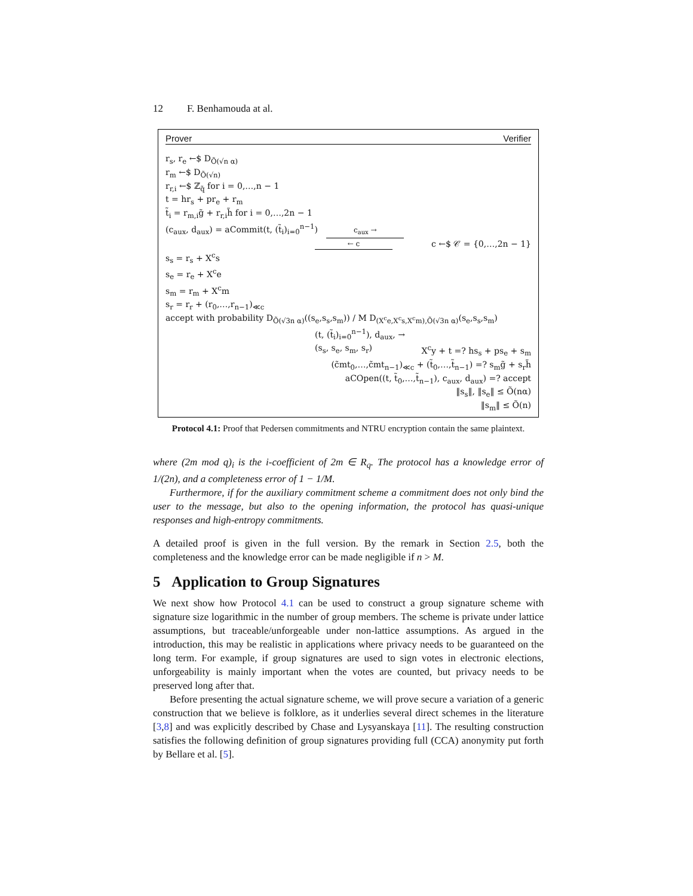12 F. Benhamouda at al.
Prover Verifier
r<sub>s</sub>, r<sub>e</sub> ←$ D<sub>Õ(√n α)</sub>
r<sub>m</sub> ←$ D<sub>Õ(√n)</sub>
r<sub>r,i</sub> ←$ ℤ<sub>q̃</sub> for i = 0,…,n − 1
t = hr<sub>s</sub> + pr<sub>e</sub> + r<sub>m</sub>
t̃<sub>i</sub> = r<sub>m,i</sub>g̃ + r<sub>r,i</sub>h̃ for i = 0,…,2n − 1
(c<sub>aux</sub>, d<sub>aux</sub>) = aCommit(t, (t̃<sub>i</sub>)<sub>i=0</sub><sup>n−1</sup>) c<sub>aux</sub> →
← c c ←$ 𝒞 = {0,…,2n − 1}
s<sub>s</sub> = r<sub>s</sub> + X<sup>c</sup>s
s<sub>e</sub> = r<sub>e</sub> + X<sup>c</sup>e
s<sub>m</sub> = r<sub>m</sub> + X<sup>c</sup>m
s<sub>r</sub> = r<sub>r</sub> + (r<sub>0</sub>,…,r<sub>n−1</sub>)<sub>≪c</sub>
accept with probability D<sub>Õ(√3n α)</sub>((s<sub>e</sub>,s<sub>s</sub>,s<sub>m</sub>)) / M D<sub>(X<sup>c</sup>e,X<sup>c</sup>s,X<sup>c</sup>m),Õ(√3n α)</sub>(s<sub>e</sub>,s<sub>s</sub>,s<sub>m</sub>)
(t, (t̃<sub>i</sub>)<sub>i=0</sub><sup>n−1</sup>), d<sub>aux</sub>, →
(s<sub>s</sub>, s<sub>e</sub>, s<sub>m</sub>, s<sub>r</sub>) X<sup>c</sup>y + t =? hs<sub>s</sub> + ps<sub>e</sub> + s<sub>m</sub>
(c̃mt<sub>0</sub>,…,c̃mt<sub>n−1</sub>)<sub>≪c</sub> + (t̃<sub>0</sub>,…,t̃<sub>n−1</sub>) =? s<sub>m</sub>g̃ + s<sub>r</sub>h̃
aCOpen((t, t̃<sub>0</sub>,…,t̃<sub>n−1</sub>), c<sub>aux</sub>, d<sub>aux</sub>) =? accept
‖s<sub>s</sub>‖, ‖s<sub>e</sub>‖ ≤ Õ(nα)
‖s<sub>m</sub>‖ ≤ Õ(n)
Protocol 4.1: Proof that Pedersen commitments and NTRU encryption contain the same plaintext.
where (2m mod q)<sub>i</sub> is the i-coefficient of 2m ∈ R<sub>q</sub>. The protocol has a knowledge error of 1/(2n), and a completeness error of 1 − 1/M.
Furthermore, if for the auxiliary commitment scheme a commitment does not only bind the user to the message, but also to the opening information, the protocol has quasi-unique responses and high-entropy commitments.
A detailed proof is given in the full version. By the remark in Section 2.5, both the completeness and the knowledge error can be made negligible if n > M.
5 Application to Group Signatures
We next show how Protocol 4.1 can be used to construct a group signature scheme with signature size logarithmic in the number of group members. The scheme is private under lattice assumptions, but traceable/unforgeable under non-lattice assumptions. As argued in the introduction, this may be realistic in applications where privacy needs to be guaranteed on the long term. For example, if group signatures are used to sign votes in electronic elections, unforgeability is mainly important when the votes are counted, but privacy needs to be preserved long after that.
Before presenting the actual signature scheme, we will prove secure a variation of a generic construction that we believe is folklore, as it underlies several direct schemes in the literature [3,8] and was explicitly described by Chase and Lysyanskaya [11]. The resulting construction satisfies the following definition of group signatures providing full (CCA) anonymity put forth by Bellare et al. [5].